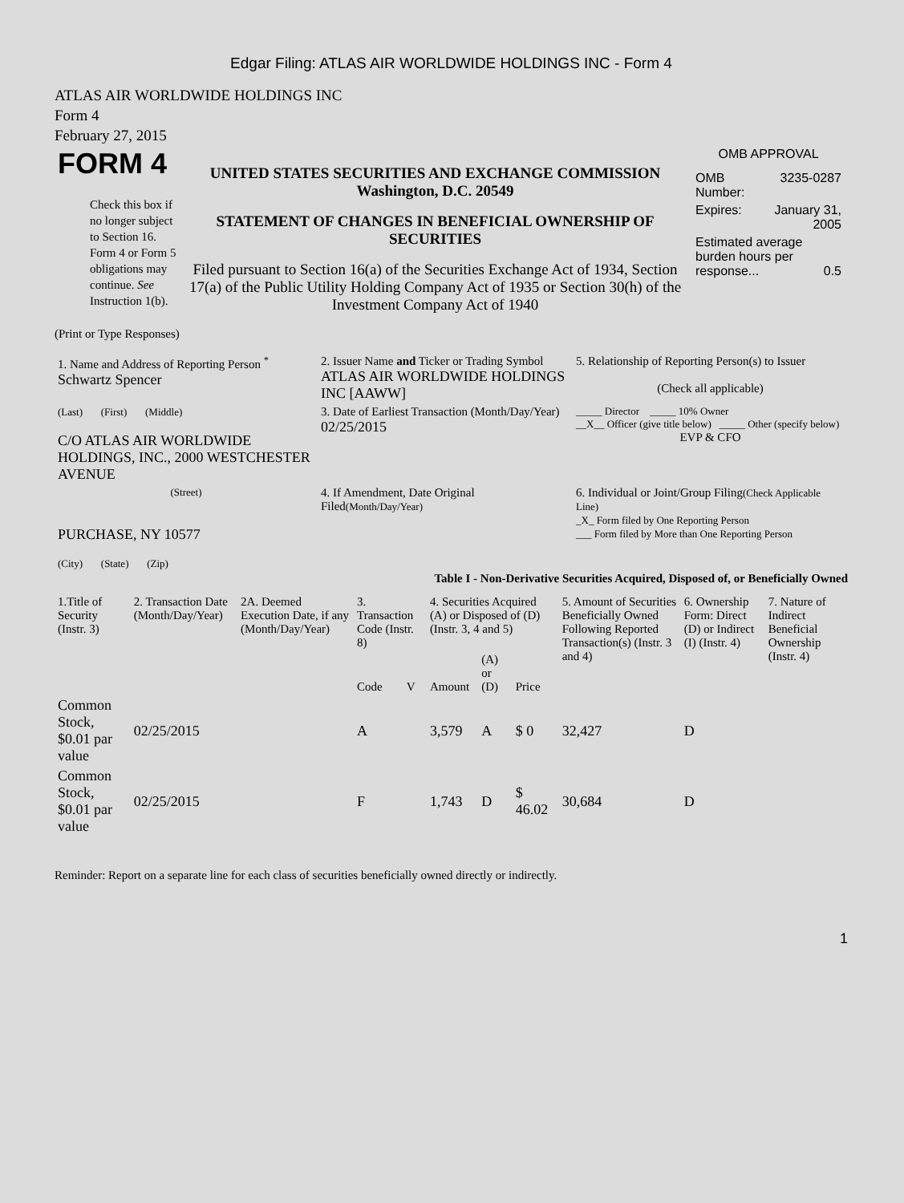Edgar Filing: ATLAS AIR WORLDWIDE HOLDINGS INC - Form 4
ATLAS AIR WORLDWIDE HOLDINGS INC
Form 4
February 27, 2015
| FORM 4 Check this box if no longer subject to Section 16. Form 4 or Form 5 obligations may continue. See Instruction 1(b). | UNITED STATES SECURITIES AND EXCHANGE COMMISSION Washington, D.C. 20549 STATEMENT OF CHANGES IN BENEFICIAL OWNERSHIP OF SECURITIES Filed pursuant to Section 16(a) of the Securities Exchange Act of 1934, Section 17(a) of the Public Utility Holding Company Act of 1935 or Section 30(h) of the Investment Company Act of 1940 | OMB APPROVAL / OMB Number: / 3235-0287 / / Expires: / January 31, 2005 / / Estimated average burden hours per response... 0.5 / / |
(Print or Type Responses)
| 1. Name and Address of Reporting Person <sup>*</sup> Schwartz Spencer | 2. Issuer Name and Ticker or Trading Symbol ATLAS AIR WORLDWIDE HOLDINGS INC [AAWW] | 5. Relationship of Reporting Person(s) to Issuer (Check all applicable) |
| (Last) (First) (Middle) C/O ATLAS AIR WORLDWIDE HOLDINGS, INC., 2000 WESTCHESTER AVENUE | 3. Date of Earliest Transaction (Month/Day/Year) 02/25/2015 | _____ Director _____ 10% Owner __X__ Officer (give title below) _____ Other (specify below) EVP & CFO |
| (Street) PURCHASE, NY 10577 (City) (State) (Zip) | 4. If Amendment, Date Original Filed (Month/Day/Year) | 6. Individual or Joint/Group Filing (Check Applicable Line) _X_ Form filed by One Reporting Person ___ Form filed by More than One Reporting Person |
Table I - Non-Derivative Securities Acquired, Disposed of, or Beneficially Owned
| 1.Title of Security (Instr. 3) | 2. Transaction Date (Month/Day/Year) | 2A. Deemed Execution Date, if any (Month/Day/Year) | 3. Transaction Code (Instr. 8) | | 4. Securities Acquired (A) or Disposed of (D) (Instr. 3, 4 and 5) | | | 5. Amount of Securities Beneficially Owned Following Reported Transaction(s) (Instr. 3 and 4) | 6. Ownership Form: Direct (D) or Indirect (I) (Instr. 4) | 7. Nature of Indirect Beneficial Ownership (Instr. 4) |
| --- | --- | --- | --- | --- | --- | --- | --- | --- | --- | --- |
| | | | Code | V | Amount | (A) or (D) | Price | | | |
| Common Stock, $0.01 par value | 02/25/2015 | | A | | 3,579 | A | $ 0 | 32,427 | D | |
| Common Stock, $0.01 par value | 02/25/2015 | | F | | 1,743 | D | $ 46.02 | 30,684 | D | |
Reminder: Report on a separate line for each class of securities beneficially owned directly or indirectly.
1